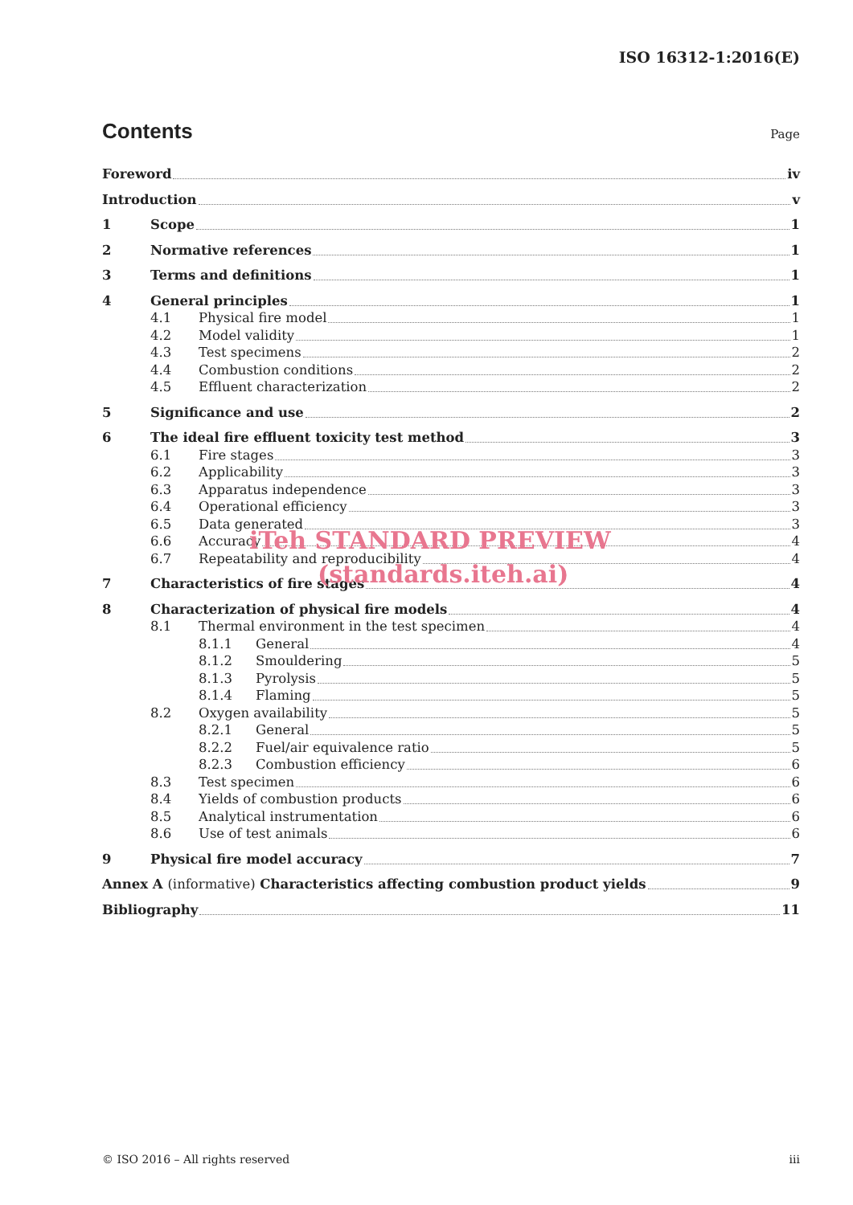ISO 16312-1:2016(E)
Contents
Page
Foreword iv
Introduction v
1 Scope 1
2 Normative references 1
3 Terms and definitions 1
4 General principles 1
4.1 Physical fire model 1
4.2 Model validity 1
4.3 Test specimens 2
4.4 Combustion conditions 2
4.5 Effluent characterization 2
5 Significance and use 2
6 The ideal fire effluent toxicity test method 3
6.1 Fire stages 3
6.2 Applicability 3
6.3 Apparatus independence 3
6.4 Operational efficiency 3
6.5 Data generated 3
6.6 Accuracy 4
6.7 Repeatability and reproducibility 4
7 Characteristics of fire stages 4
8 Characterization of physical fire models 4
8.1 Thermal environment in the test specimen 4
8.1.1 General 4
8.1.2 Smouldering 5
8.1.3 Pyrolysis 5
8.1.4 Flaming 5
8.2 Oxygen availability 5
8.2.1 General 5
8.2.2 Fuel/air equivalence ratio 5
8.2.3 Combustion efficiency 6
8.3 Test specimen 6
8.4 Yields of combustion products 6
8.5 Analytical instrumentation 6
8.6 Use of test animals 6
9 Physical fire model accuracy 7
Annex A (informative) Characteristics affecting combustion product yields 9
Bibliography 11
iTeh STANDARD PREVIEW
(standards.iteh.ai)
© ISO 2016 – All rights reserved iii